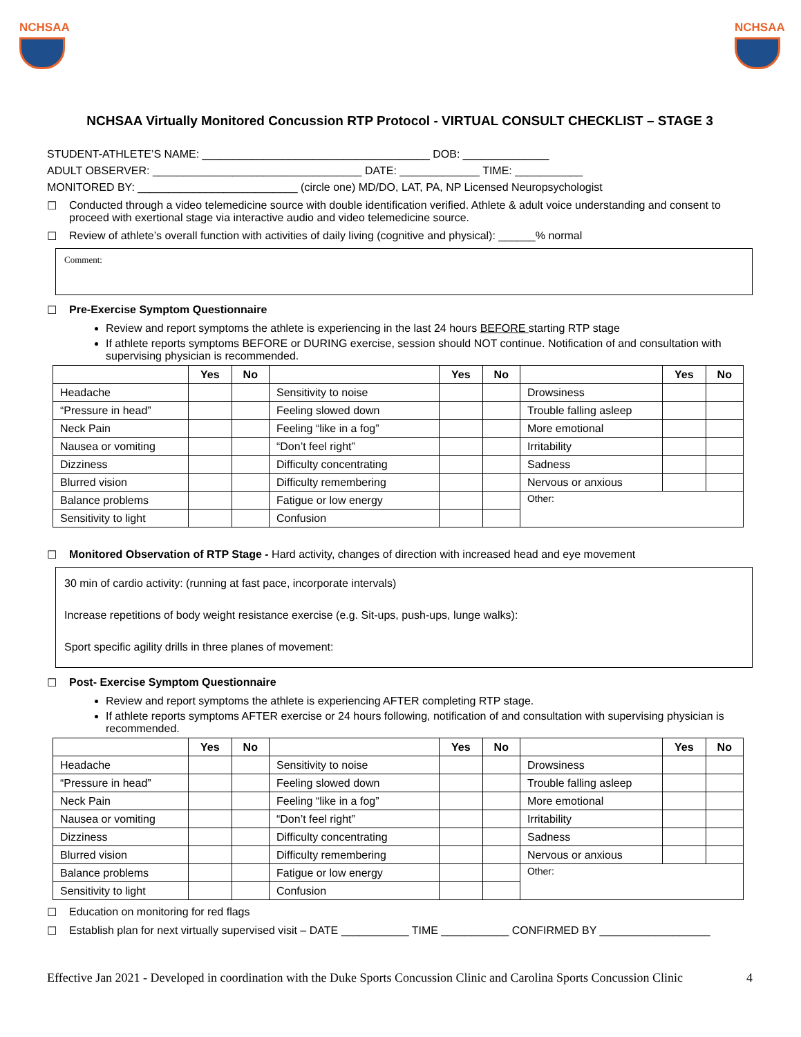NCHSAA NCHSAA
NCHSAA Virtually Monitored Concussion RTP Protocol - VIRTUAL CONSULT CHECKLIST – STAGE 3
STUDENT-ATHLETE’S NAME: _____________________________________ DOB: ______________
ADULT OBSERVER: __________________________________ DATE: _____________ TIME: ___________
MONITORED BY: __________________________ (circle one) MD/DO, LAT, PA, NP Licensed Neuropsychologist
☐ Conducted through a video telemedicine source with double identification verified. Athlete & adult voice understanding and consent to proceed with exertional stage via interactive audio and video telemedicine source.
☐ Review of athlete’s overall function with activities of daily living (cognitive and physical): ______% normal
Comment:
☐ Pre-Exercise Symptom Questionnaire
Review and report symptoms the athlete is experiencing in the last 24 hours BEFORE starting RTP stage
If athlete reports symptoms BEFORE or DURING exercise, session should NOT continue. Notification of and consultation with supervising physician is recommended.
| | Yes | No | | Yes | No | | Yes | No |
| --- | --- | --- | --- | --- | --- | --- | --- | --- |
| Headache | | | Sensitivity to noise | | | Drowsiness | | |
| “Pressure in head” | | | Feeling slowed down | | | Trouble falling asleep | | |
| Neck Pain | | | Feeling “like in a fog” | | | More emotional | | |
| Nausea or vomiting | | | “Don’t feel right” | | | Irritability | | |
| Dizziness | | | Difficulty concentrating | | | Sadness | | |
| Blurred vision | | | Difficulty remembering | | | Nervous or anxious | | |
| Balance problems | | | Fatigue or low energy | | | Other: | | |
| Sensitivity to light | | | Confusion | | | | | |
☐ Monitored Observation of RTP Stage - Hard activity, changes of direction with increased head and eye movement
30 min of cardio activity: (running at fast pace, incorporate intervals)
Increase repetitions of body weight resistance exercise (e.g. Sit-ups, push-ups, lunge walks):
Sport specific agility drills in three planes of movement:
☐ Post- Exercise Symptom Questionnaire
Review and report symptoms the athlete is experiencing AFTER completing RTP stage.
If athlete reports symptoms AFTER exercise or 24 hours following, notification of and consultation with supervising physician is recommended.
| | Yes | No | | Yes | No | | Yes | No |
| --- | --- | --- | --- | --- | --- | --- | --- | --- |
| Headache | | | Sensitivity to noise | | | Drowsiness | | |
| “Pressure in head” | | | Feeling slowed down | | | Trouble falling asleep | | |
| Neck Pain | | | Feeling “like in a fog” | | | More emotional | | |
| Nausea or vomiting | | | “Don’t feel right” | | | Irritability | | |
| Dizziness | | | Difficulty concentrating | | | Sadness | | |
| Blurred vision | | | Difficulty remembering | | | Nervous or anxious | | |
| Balance problems | | | Fatigue or low energy | | | Other: | | |
| Sensitivity to light | | | Confusion | | | | | |
☐ Education on monitoring for red flags
☐ Establish plan for next virtually supervised visit – DATE ___________ TIME ___________ CONFIRMED BY __________________
Effective Jan 2021 - Developed in coordination with the Duke Sports Concussion Clinic and Carolina Sports Concussion Clinic 4